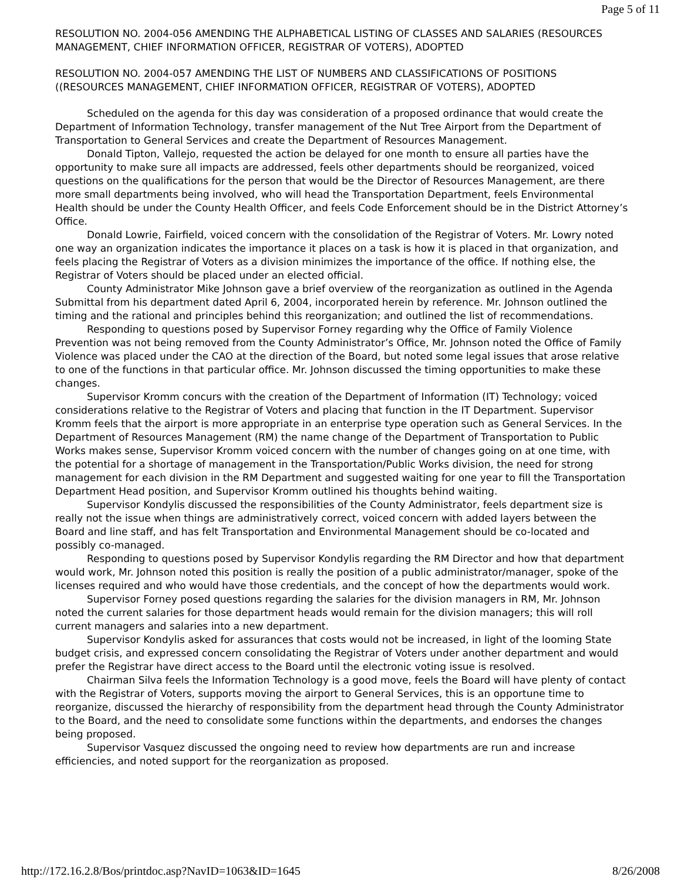Page 5 of 11
RESOLUTION NO. 2004-056 AMENDING THE ALPHABETICAL LISTING OF CLASSES AND SALARIES (RESOURCES MANAGEMENT, CHIEF INFORMATION OFFICER, REGISTRAR OF VOTERS), ADOPTED
RESOLUTION NO. 2004-057 AMENDING THE LIST OF NUMBERS AND CLASSIFICATIONS OF POSITIONS ((RESOURCES MANAGEMENT, CHIEF INFORMATION OFFICER, REGISTRAR OF VOTERS), ADOPTED
Scheduled on the agenda for this day was consideration of a proposed ordinance that would create the Department of Information Technology, transfer management of the Nut Tree Airport from the Department of Transportation to General Services and create the Department of Resources Management.
Donald Tipton, Vallejo, requested the action be delayed for one month to ensure all parties have the opportunity to make sure all impacts are addressed, feels other departments should be reorganized, voiced questions on the qualifications for the person that would be the Director of Resources Management, are there more small departments being involved, who will head the Transportation Department, feels Environmental Health should be under the County Health Officer, and feels Code Enforcement should be in the District Attorney’s Office.
Donald Lowrie, Fairfield, voiced concern with the consolidation of the Registrar of Voters. Mr. Lowry noted one way an organization indicates the importance it places on a task is how it is placed in that organization, and feels placing the Registrar of Voters as a division minimizes the importance of the office. If nothing else, the Registrar of Voters should be placed under an elected official.
County Administrator Mike Johnson gave a brief overview of the reorganization as outlined in the Agenda Submittal from his department dated April 6, 2004, incorporated herein by reference. Mr. Johnson outlined the timing and the rational and principles behind this reorganization; and outlined the list of recommendations.
Responding to questions posed by Supervisor Forney regarding why the Office of Family Violence Prevention was not being removed from the County Administrator’s Office, Mr. Johnson noted the Office of Family Violence was placed under the CAO at the direction of the Board, but noted some legal issues that arose relative to one of the functions in that particular office. Mr. Johnson discussed the timing opportunities to make these changes.
Supervisor Kromm concurs with the creation of the Department of Information (IT) Technology; voiced considerations relative to the Registrar of Voters and placing that function in the IT Department. Supervisor Kromm feels that the airport is more appropriate in an enterprise type operation such as General Services. In the Department of Resources Management (RM) the name change of the Department of Transportation to Public Works makes sense, Supervisor Kromm voiced concern with the number of changes going on at one time, with the potential for a shortage of management in the Transportation/Public Works division, the need for strong management for each division in the RM Department and suggested waiting for one year to fill the Transportation Department Head position, and Supervisor Kromm outlined his thoughts behind waiting.
Supervisor Kondylis discussed the responsibilities of the County Administrator, feels department size is really not the issue when things are administratively correct, voiced concern with added layers between the Board and line staff, and has felt Transportation and Environmental Management should be co-located and possibly co-managed.
Responding to questions posed by Supervisor Kondylis regarding the RM Director and how that department would work, Mr. Johnson noted this position is really the position of a public administrator/manager, spoke of the licenses required and who would have those credentials, and the concept of how the departments would work.
Supervisor Forney posed questions regarding the salaries for the division managers in RM, Mr. Johnson noted the current salaries for those department heads would remain for the division managers; this will roll current managers and salaries into a new department.
Supervisor Kondylis asked for assurances that costs would not be increased, in light of the looming State budget crisis, and expressed concern consolidating the Registrar of Voters under another department and would prefer the Registrar have direct access to the Board until the electronic voting issue is resolved.
Chairman Silva feels the Information Technology is a good move, feels the Board will have plenty of contact with the Registrar of Voters, supports moving the airport to General Services, this is an opportune time to reorganize, discussed the hierarchy of responsibility from the department head through the County Administrator to the Board, and the need to consolidate some functions within the departments, and endorses the changes being proposed.
Supervisor Vasquez discussed the ongoing need to review how departments are run and increase efficiencies, and noted support for the reorganization as proposed.
http://172.16.2.8/Bos/printdoc.asp?NavID=1063&ID=1645 8/26/2008